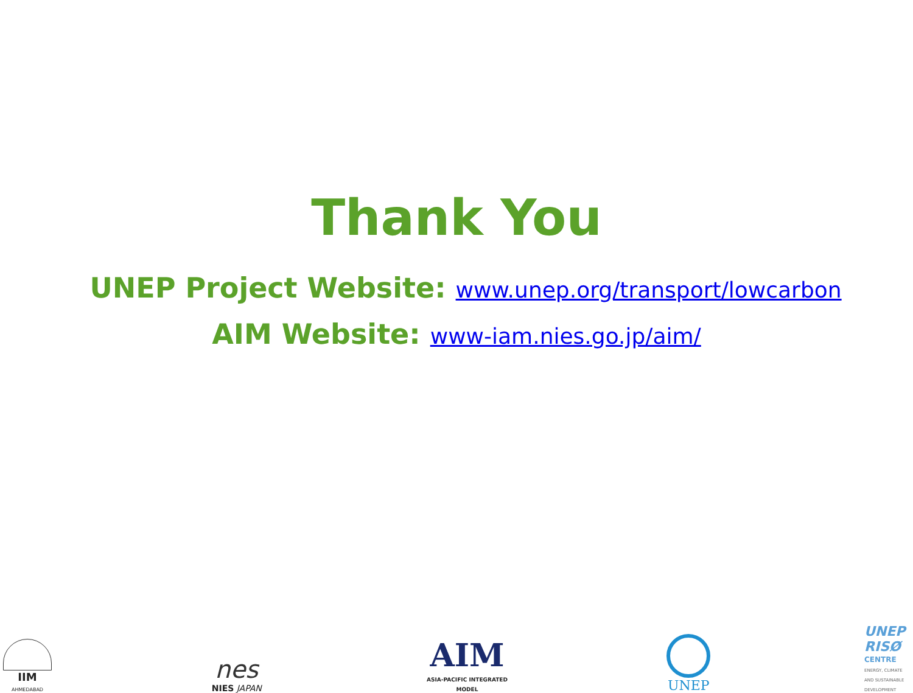Thank You
UNEP Project Website: www.unep.org/transport/lowcarbon
AIM Website: www-iam.nies.go.jp/aim/
IIM
AHMEDABAD
nes
NIES JAPAN
AIM
ASIA-PACIFIC INTEGRATED MODEL
UNEP
UNEP
RISØ
CENTRE
ENERGY, CLIMATE AND SUSTAINABLE DEVELOPMENT